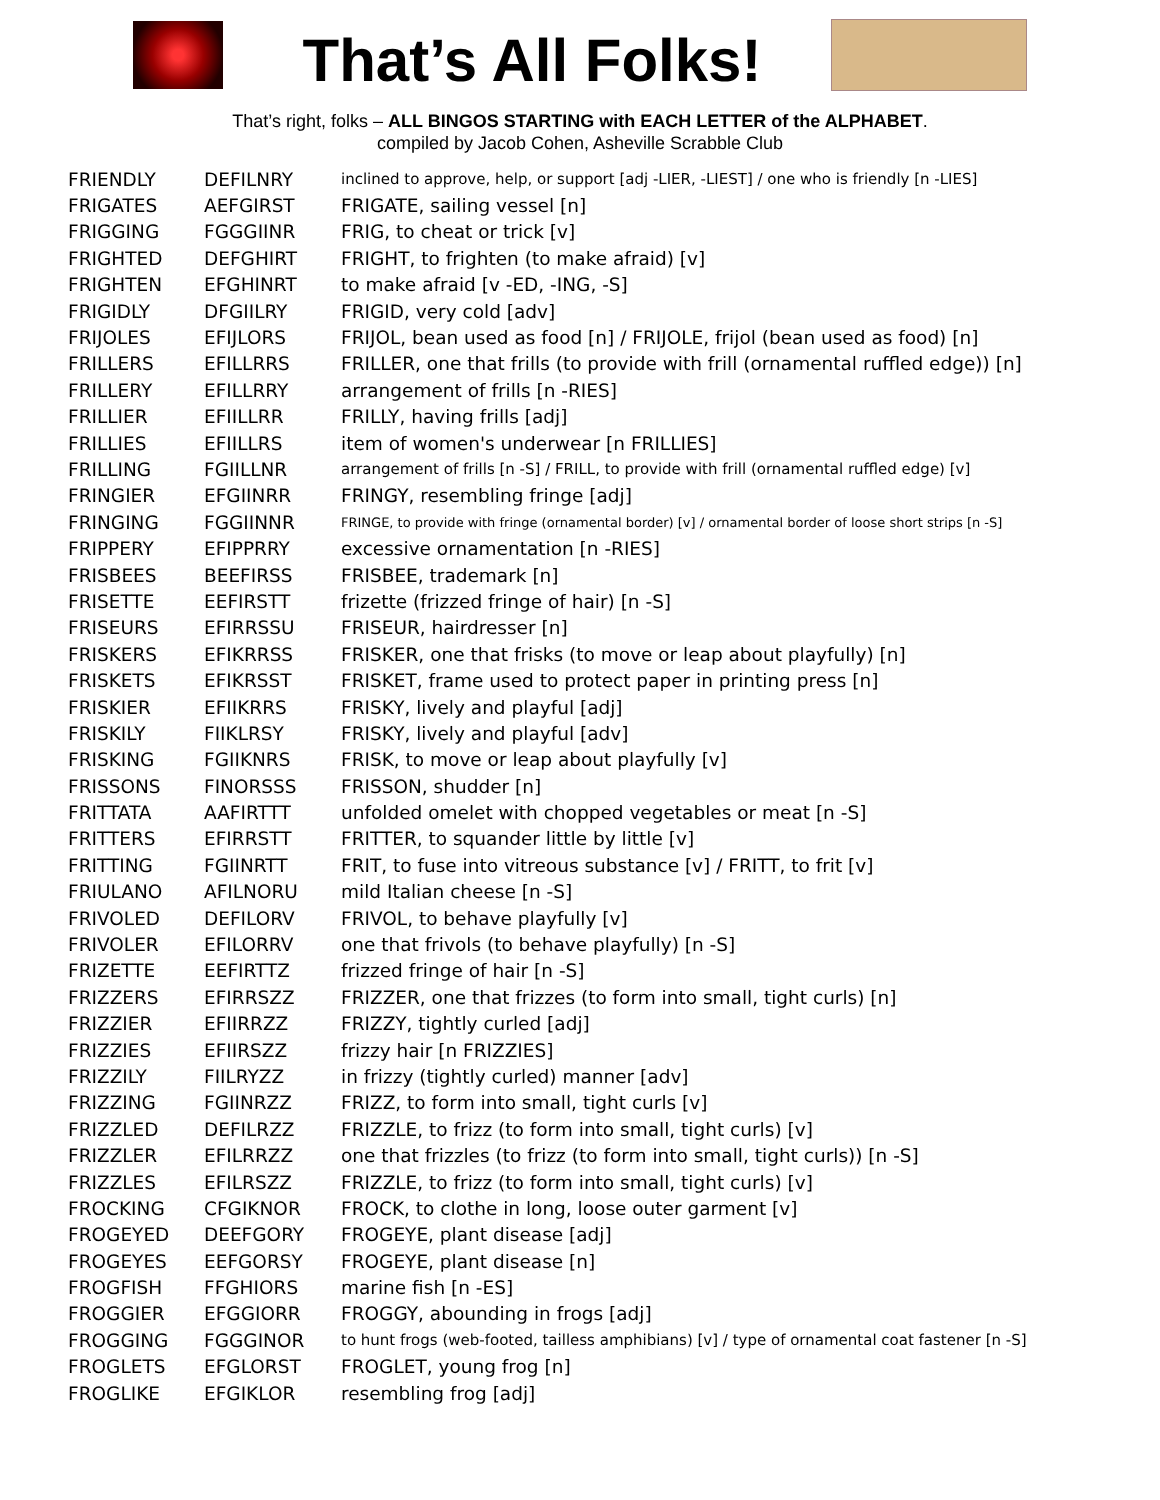That’s All Folks!
That’s right, folks – ALL BINGOS STARTING with EACH LETTER of the ALPHABET.
compiled by Jacob Cohen, Asheville Scrabble Club
| FRIENDLY | DEFILNRY | inclined to approve, help, or support [adj -LIER, -LIEST] / one who is friendly [n -LIES] |
| FRIGATES | AEFGIRST | FRIGATE, sailing vessel [n] |
| FRIGGING | FGGGIINR | FRIG, to cheat or trick [v] |
| FRIGHTED | DEFGHIRT | FRIGHT, to frighten (to make afraid) [v] |
| FRIGHTEN | EFGHINRT | to make afraid [v -ED, -ING, -S] |
| FRIGIDLY | DFGIILRY | FRIGID, very cold [adv] |
| FRIJOLES | EFIJLORS | FRIJOL, bean used as food [n] / FRIJOLE, frijol (bean used as food) [n] |
| FRILLERS | EFILLRRS | FRILLER, one that frills (to provide with frill (ornamental ruffled edge)) [n] |
| FRILLERY | EFILLRRY | arrangement of frills [n -RIES] |
| FRILLIER | EFIILLRR | FRILLY, having frills [adj] |
| FRILLIES | EFIILLRS | item of women's underwear [n FRILLIES] |
| FRILLING | FGIILLNR | arrangement of frills [n -S] / FRILL, to provide with frill (ornamental ruffled edge) [v] |
| FRINGIER | EFGIINRR | FRINGY, resembling fringe [adj] |
| FRINGING | FGGIINNR | FRINGE, to provide with fringe (ornamental border) [v] / ornamental border of loose short strips [n -S] |
| FRIPPERY | EFIPPRRY | excessive ornamentation [n -RIES] |
| FRISBEES | BEEFIRSS | FRISBEE, trademark [n] |
| FRISETTE | EEFIRSTT | frizette (frizzed fringe of hair) [n -S] |
| FRISEURS | EFIRRSSU | FRISEUR, hairdresser [n] |
| FRISKERS | EFIKRRSS | FRISKER, one that frisks (to move or leap about playfully) [n] |
| FRISKETS | EFIKRSST | FRISKET, frame used to protect paper in printing press [n] |
| FRISKIER | EFIIKRRS | FRISKY, lively and playful [adj] |
| FRISKILY | FIIKLRSY | FRISKY, lively and playful [adv] |
| FRISKING | FGIIKNRS | FRISK, to move or leap about playfully [v] |
| FRISSONS | FINORSSS | FRISSON, shudder [n] |
| FRITTATA | AAFIRTTT | unfolded omelet with chopped vegetables or meat [n -S] |
| FRITTERS | EFIRRSTT | FRITTER, to squander little by little [v] |
| FRITTING | FGIINRTT | FRIT, to fuse into vitreous substance [v] / FRITT, to frit [v] |
| FRIULANO | AFILNORU | mild Italian cheese [n -S] |
| FRIVOLED | DEFILORV | FRIVOL, to behave playfully [v] |
| FRIVOLER | EFILORRV | one that frivols (to behave playfully) [n -S] |
| FRIZETTE | EEFIRTTZ | frizzed fringe of hair [n -S] |
| FRIZZERS | EFIRRSZZ | FRIZZER, one that frizzes (to form into small, tight curls) [n] |
| FRIZZIER | EFIIRRZZ | FRIZZY, tightly curled [adj] |
| FRIZZIES | EFIIRSZZ | frizzy hair [n FRIZZIES] |
| FRIZZILY | FIILRYZZ | in frizzy (tightly curled) manner [adv] |
| FRIZZING | FGIINRZZ | FRIZZ, to form into small, tight curls [v] |
| FRIZZLED | DEFILRZZ | FRIZZLE, to frizz (to form into small, tight curls) [v] |
| FRIZZLER | EFILRRZZ | one that frizzles (to frizz (to form into small, tight curls)) [n -S] |
| FRIZZLES | EFILRSZZ | FRIZZLE, to frizz (to form into small, tight curls) [v] |
| FROCKING | CFGIKNOR | FROCK, to clothe in long, loose outer garment [v] |
| FROGEYED | DEEFGORY | FROGEYE, plant disease [adj] |
| FROGEYES | EEFGORSY | FROGEYE, plant disease [n] |
| FROGFISH | FFGHIORS | marine fish [n -ES] |
| FROGGIER | EFGGIORR | FROGGY, abounding in frogs [adj] |
| FROGGING | FGGGINOR | to hunt frogs (web-footed, tailless amphibians) [v] / type of ornamental coat fastener [n -S] |
| FROGLETS | EFGLORST | FROGLET, young frog [n] |
| FROGLIKE | EFGIKLOR | resembling frog [adj] |